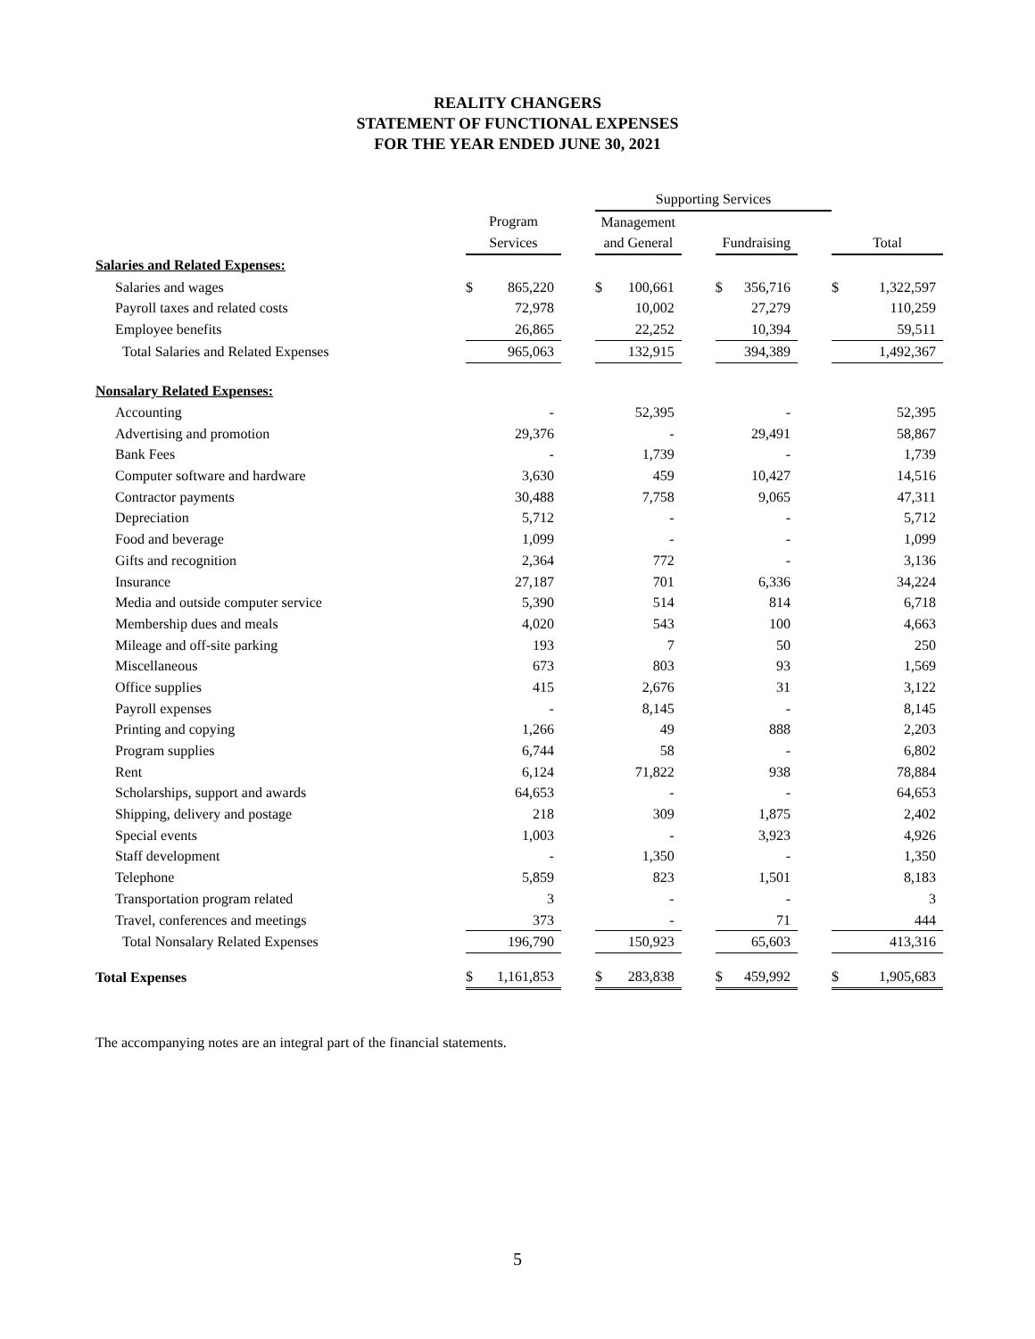REALITY CHANGERS
STATEMENT OF FUNCTIONAL EXPENSES
FOR THE YEAR ENDED JUNE 30, 2021
| | | | | Supporting Services | | | | | | | |
| | Program | | | Management | | | | | | | |
| | Services | | | and General | | | Fundraising | | | Total | |
| Salaries and Related Expenses: | | | | | | | | | | | |
| Salaries and wages | $ | 865,220 | | $ | 100,661 | | $ | 356,716 | | $ | 1,322,597 |
| Payroll taxes and related costs | | 72,978 | | | 10,002 | | | 27,279 | | | 110,259 |
| Employee benefits | | 26,865 | | | 22,252 | | | 10,394 | | | 59,511 |
| Total Salaries and Related Expenses | | 965,063 | | | 132,915 | | | 394,389 | | | 1,492,367 |
| Nonsalary Related Expenses: | | | | | | | | | | | |
| Accounting | | - | | | 52,395 | | | - | | | 52,395 |
| Advertising and promotion | | 29,376 | | | - | | | 29,491 | | | 58,867 |
| Bank Fees | | - | | | 1,739 | | | - | | | 1,739 |
| Computer software and hardware | | 3,630 | | | 459 | | | 10,427 | | | 14,516 |
| Contractor payments | | 30,488 | | | 7,758 | | | 9,065 | | | 47,311 |
| Depreciation | | 5,712 | | | - | | | - | | | 5,712 |
| Food and beverage | | 1,099 | | | - | | | - | | | 1,099 |
| Gifts and recognition | | 2,364 | | | 772 | | | - | | | 3,136 |
| Insurance | | 27,187 | | | 701 | | | 6,336 | | | 34,224 |
| Media and outside computer service | | 5,390 | | | 514 | | | 814 | | | 6,718 |
| Membership dues and meals | | 4,020 | | | 543 | | | 100 | | | 4,663 |
| Mileage and off-site parking | | 193 | | | 7 | | | 50 | | | 250 |
| Miscellaneous | | 673 | | | 803 | | | 93 | | | 1,569 |
| Office supplies | | 415 | | | 2,676 | | | 31 | | | 3,122 |
| Payroll expenses | | - | | | 8,145 | | | - | | | 8,145 |
| Printing and copying | | 1,266 | | | 49 | | | 888 | | | 2,203 |
| Program supplies | | 6,744 | | | 58 | | | - | | | 6,802 |
| Rent | | 6,124 | | | 71,822 | | | 938 | | | 78,884 |
| Scholarships, support and awards | | 64,653 | | | - | | | - | | | 64,653 |
| Shipping, delivery and postage | | 218 | | | 309 | | | 1,875 | | | 2,402 |
| Special events | | 1,003 | | | - | | | 3,923 | | | 4,926 |
| Staff development | | - | | | 1,350 | | | - | | | 1,350 |
| Telephone | | 5,859 | | | 823 | | | 1,501 | | | 8,183 |
| Transportation program related | | 3 | | | - | | | - | | | 3 |
| Travel, conferences and meetings | | 373 | | | - | | | 71 | | | 444 |
| Total Nonsalary Related Expenses | | 196,790 | | | 150,923 | | | 65,603 | | | 413,316 |
| Total Expenses | $ | 1,161,853 | | $ | 283,838 | | $ | 459,992 | | $ | 1,905,683 |
The accompanying notes are an integral part of the financial statements.
5